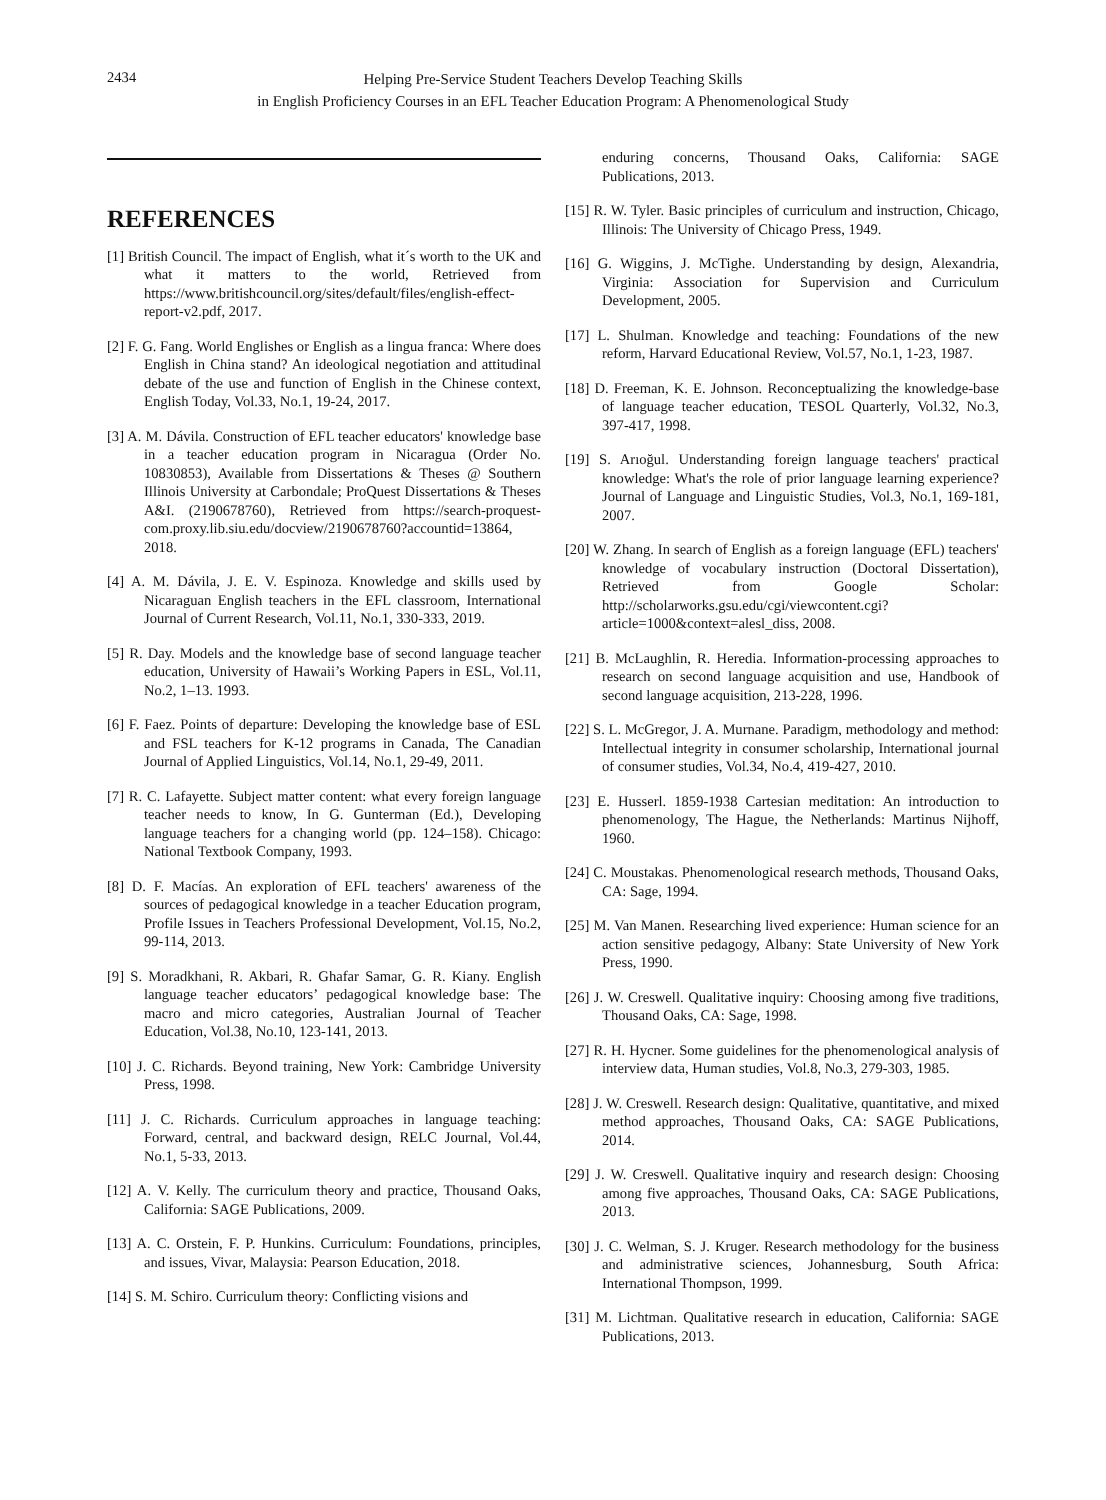2434
Helping Pre-Service Student Teachers Develop Teaching Skills
in English Proficiency Courses in an EFL Teacher Education Program: A Phenomenological Study
REFERENCES
[1] British Council. The impact of English, what it´s worth to the UK and what it matters to the world, Retrieved from https://www.britishcouncil.org/sites/default/files/english-effect-report-v2.pdf, 2017.
[2] F. G. Fang. World Englishes or English as a lingua franca: Where does English in China stand? An ideological negotiation and attitudinal debate of the use and function of English in the Chinese context, English Today, Vol.33, No.1, 19-24, 2017.
[3] A. M. Dávila. Construction of EFL teacher educators' knowledge base in a teacher education program in Nicaragua (Order No. 10830853), Available from Dissertations & Theses @ Southern Illinois University at Carbondale; ProQuest Dissertations & Theses A&I. (2190678760), Retrieved from https://search-proquest-com.proxy.lib.siu.edu/docview/2190678760?accountid=13864, 2018.
[4] A. M. Dávila, J. E. V. Espinoza. Knowledge and skills used by Nicaraguan English teachers in the EFL classroom, International Journal of Current Research, Vol.11, No.1, 330-333, 2019.
[5] R. Day. Models and the knowledge base of second language teacher education, University of Hawaii’s Working Papers in ESL, Vol.11, No.2, 1–13. 1993.
[6] F. Faez. Points of departure: Developing the knowledge base of ESL and FSL teachers for K-12 programs in Canada, The Canadian Journal of Applied Linguistics, Vol.14, No.1, 29-49, 2011.
[7] R. C. Lafayette. Subject matter content: what every foreign language teacher needs to know, In G. Gunterman (Ed.), Developing language teachers for a changing world (pp. 124–158). Chicago: National Textbook Company, 1993.
[8] D. F. Macías. An exploration of EFL teachers' awareness of the sources of pedagogical knowledge in a teacher Education program, Profile Issues in Teachers Professional Development, Vol.15, No.2, 99-114, 2013.
[9] S. Moradkhani, R. Akbari, R. Ghafar Samar, G. R. Kiany. English language teacher educators’ pedagogical knowledge base: The macro and micro categories, Australian Journal of Teacher Education, Vol.38, No.10, 123-141, 2013.
[10] J. C. Richards. Beyond training, New York: Cambridge University Press, 1998.
[11] J. C. Richards. Curriculum approaches in language teaching: Forward, central, and backward design, RELC Journal, Vol.44, No.1, 5-33, 2013.
[12] A. V. Kelly. The curriculum theory and practice, Thousand Oaks, California: SAGE Publications, 2009.
[13] A. C. Orstein, F. P. Hunkins. Curriculum: Foundations, principles, and issues, Vivar, Malaysia: Pearson Education, 2018.
[14] S. M. Schiro. Curriculum theory: Conflicting visions and
enduring concerns, Thousand Oaks, California: SAGE Publications, 2013.
[15] R. W. Tyler. Basic principles of curriculum and instruction, Chicago, Illinois: The University of Chicago Press, 1949.
[16] G. Wiggins, J. McTighe. Understanding by design, Alexandria, Virginia: Association for Supervision and Curriculum Development, 2005.
[17] L. Shulman. Knowledge and teaching: Foundations of the new reform, Harvard Educational Review, Vol.57, No.1, 1-23, 1987.
[18] D. Freeman, K. E. Johnson. Reconceptualizing the knowledge-base of language teacher education, TESOL Quarterly, Vol.32, No.3, 397-417, 1998.
[19] S. Arıoğul. Understanding foreign language teachers' practical knowledge: What's the role of prior language learning experience? Journal of Language and Linguistic Studies, Vol.3, No.1, 169-181, 2007.
[20] W. Zhang. In search of English as a foreign language (EFL) teachers' knowledge of vocabulary instruction (Doctoral Dissertation), Retrieved from Google Scholar: http://scholarworks.gsu.edu/cgi/viewcontent.cgi?article=1000&context=alesl_diss, 2008.
[21] B. McLaughlin, R. Heredia. Information-processing approaches to research on second language acquisition and use, Handbook of second language acquisition, 213-228, 1996.
[22] S. L. McGregor, J. A. Murnane. Paradigm, methodology and method: Intellectual integrity in consumer scholarship, International journal of consumer studies, Vol.34, No.4, 419-427, 2010.
[23] E. Husserl. 1859-1938 Cartesian meditation: An introduction to phenomenology, The Hague, the Netherlands: Martinus Nijhoff, 1960.
[24] C. Moustakas. Phenomenological research methods, Thousand Oaks, CA: Sage, 1994.
[25] M. Van Manen. Researching lived experience: Human science for an action sensitive pedagogy, Albany: State University of New York Press, 1990.
[26] J. W. Creswell. Qualitative inquiry: Choosing among five traditions, Thousand Oaks, CA: Sage, 1998.
[27] R. H. Hycner. Some guidelines for the phenomenological analysis of interview data, Human studies, Vol.8, No.3, 279-303, 1985.
[28] J. W. Creswell. Research design: Qualitative, quantitative, and mixed method approaches, Thousand Oaks, CA: SAGE Publications, 2014.
[29] J. W. Creswell. Qualitative inquiry and research design: Choosing among five approaches, Thousand Oaks, CA: SAGE Publications, 2013.
[30] J. C. Welman, S. J. Kruger. Research methodology for the business and administrative sciences, Johannesburg, South Africa: International Thompson, 1999.
[31] M. Lichtman. Qualitative research in education, California: SAGE Publications, 2013.